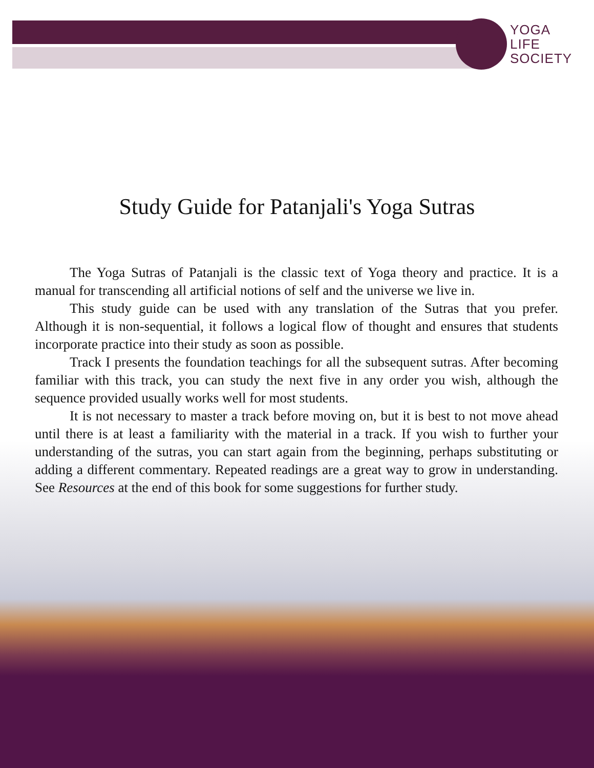YOGA
LIFE
SOCIETY
Study Guide for Patanjali's Yoga Sutras
The Yoga Sutras of Patanjali is the classic text of Yoga theory and practice. It is a manual for transcending all artificial notions of self and the universe we live in.
This study guide can be used with any translation of the Sutras that you prefer. Although it is non-sequential, it follows a logical flow of thought and ensures that students incorporate practice into their study as soon as possible.
Track I presents the foundation teachings for all the subsequent sutras. After becoming familiar with this track, you can study the next five in any order you wish, although the sequence provided usually works well for most students.
It is not necessary to master a track before moving on, but it is best to not move ahead until there is at least a familiarity with the material in a track. If you wish to further your understanding of the sutras, you can start again from the beginning, perhaps substituting or adding a different commentary. Repeated readings are a great way to grow in understanding. See Resources at the end of this book for some suggestions for further study.